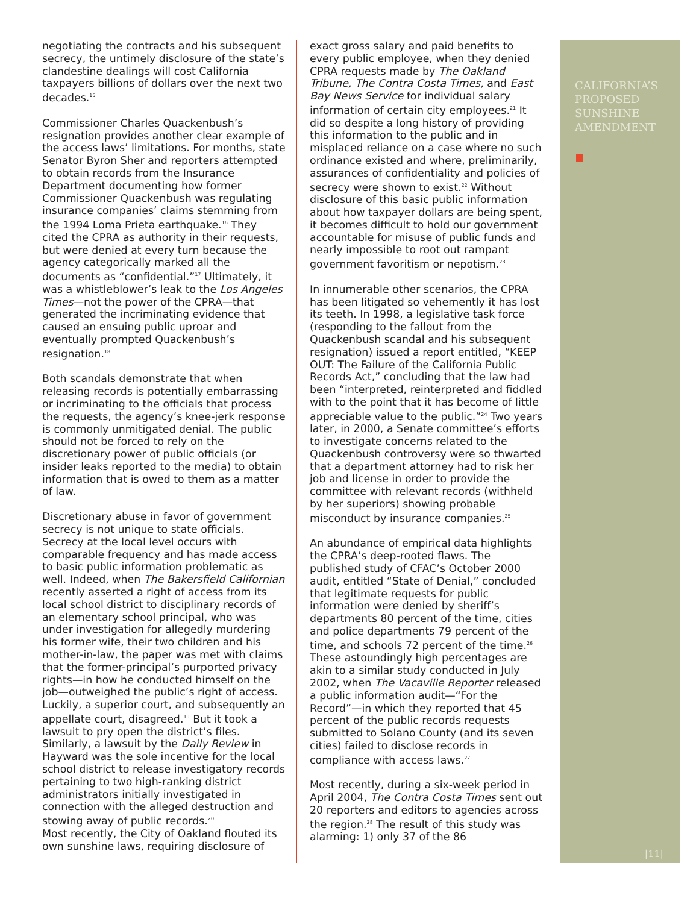negotiating the contracts and his subsequent secrecy, the untimely disclosure of the state’s clandestine dealings will cost California taxpayers billions of dollars over the next two decades.<sup>15</sup>
Commissioner Charles Quackenbush’s resignation provides another clear example of the access laws’ limitations. For months, state Senator Byron Sher and reporters attempted to obtain records from the Insurance Department documenting how former Commissioner Quackenbush was regulating insurance companies’ claims stemming from the 1994 Loma Prieta earthquake.<sup>16</sup> They cited the CPRA as authority in their requests, but were denied at every turn because the agency categorically marked all the documents as “confidential.”<sup>17</sup> Ultimately, it was a whistleblower’s leak to the Los Angeles Times—not the power of the CPRA—that generated the incriminating evidence that caused an ensuing public uproar and eventually prompted Quackenbush’s resignation.<sup>18</sup>
Both scandals demonstrate that when releasing records is potentially embarrassing or incriminating to the officials that process the requests, the agency’s knee-jerk response is commonly unmitigated denial. The public should not be forced to rely on the discretionary power of public officials (or insider leaks reported to the media) to obtain information that is owed to them as a matter of law.
Discretionary abuse in favor of government secrecy is not unique to state officials. Secrecy at the local level occurs with comparable frequency and has made access to basic public information problematic as well. Indeed, when The Bakersfield Californian recently asserted a right of access from its local school district to disciplinary records of an elementary school principal, who was under investigation for allegedly murdering his former wife, their two children and his mother-in-law, the paper was met with claims that the former-principal’s purported privacy rights—in how he conducted himself on the job—outweighed the public’s right of access. Luckily, a superior court, and subsequently an appellate court, disagreed.<sup>19</sup> But it took a lawsuit to pry open the district’s files. Similarly, a lawsuit by the Daily Review in Hayward was the sole incentive for the local school district to release investigatory records pertaining to two high-ranking district administrators initially investigated in connection with the alleged destruction and stowing away of public records.<sup>20</sup>
Most recently, the City of Oakland flouted its own sunshine laws, requiring disclosure of
exact gross salary and paid benefits to every public employee, when they denied CPRA requests made by The Oakland Tribune, The Contra Costa Times, and East Bay News Service for individual salary information of certain city employees.<sup>21</sup> It did so despite a long history of providing this information to the public and in misplaced reliance on a case where no such ordinance existed and where, preliminarily, assurances of confidentiality and policies of secrecy were shown to exist.<sup>22</sup> Without disclosure of this basic public information about how taxpayer dollars are being spent, it becomes difficult to hold our government accountable for misuse of public funds and nearly impossible to root out rampant government favoritism or nepotism.<sup>23</sup>
In innumerable other scenarios, the CPRA has been litigated so vehemently it has lost its teeth. In 1998, a legislative task force (responding to the fallout from the Quackenbush scandal and his subsequent resignation) issued a report entitled, “KEEP OUT: The Failure of the California Public Records Act,” concluding that the law had been “interpreted, reinterpreted and fiddled with to the point that it has become of little appreciable value to the public.”<sup>24</sup> Two years later, in 2000, a Senate committee’s efforts to investigate concerns related to the Quackenbush controversy were so thwarted that a department attorney had to risk her job and license in order to provide the committee with relevant records (withheld by her superiors) showing probable misconduct by insurance companies.<sup>25</sup>
An abundance of empirical data highlights the CPRA’s deep-rooted flaws. The published study of CFAC’s October 2000 audit, entitled “State of Denial,” concluded that legitimate requests for public information were denied by sheriff’s departments 80 percent of the time, cities and police departments 79 percent of the time, and schools 72 percent of the time.<sup>26</sup> These astoundingly high percentages are akin to a similar study conducted in July 2002, when The Vacaville Reporter released a public information audit—“For the Record”—in which they reported that 45 percent of the public records requests submitted to Solano County (and its seven cities) failed to disclose records in compliance with access laws.<sup>27</sup>
Most recently, during a six-week period in April 2004, The Contra Costa Times sent out 20 reporters and editors to agencies across the region.<sup>28</sup> The result of this study was alarming: 1) only 37 of the 86
CALIFORNIA’S PROPOSED SUNSHINE AMENDMENT
|11|